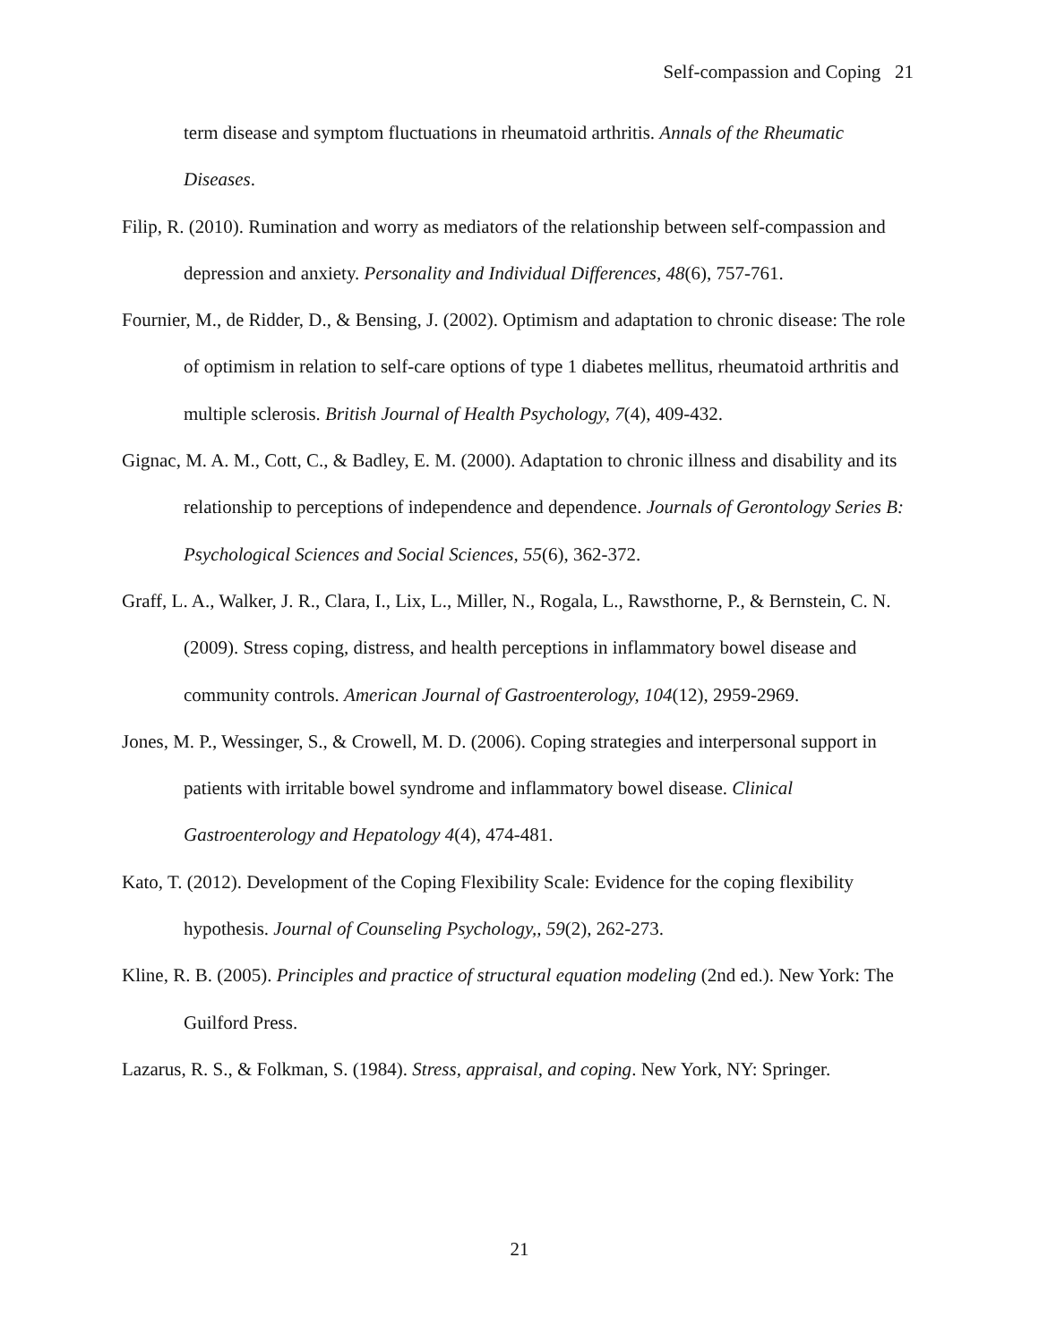Self-compassion and Coping 21
term disease and symptom fluctuations in rheumatoid arthritis. Annals of the Rheumatic Diseases.
Filip, R. (2010). Rumination and worry as mediators of the relationship between self-compassion and depression and anxiety. Personality and Individual Differences, 48(6), 757-761.
Fournier, M., de Ridder, D., & Bensing, J. (2002). Optimism and adaptation to chronic disease: The role of optimism in relation to self-care options of type 1 diabetes mellitus, rheumatoid arthritis and multiple sclerosis. British Journal of Health Psychology, 7(4), 409-432.
Gignac, M. A. M., Cott, C., & Badley, E. M. (2000). Adaptation to chronic illness and disability and its relationship to perceptions of independence and dependence. Journals of Gerontology Series B: Psychological Sciences and Social Sciences, 55(6), 362-372.
Graff, L. A., Walker, J. R., Clara, I., Lix, L., Miller, N., Rogala, L., Rawsthorne, P., & Bernstein, C. N. (2009). Stress coping, distress, and health perceptions in inflammatory bowel disease and community controls. American Journal of Gastroenterology, 104(12), 2959-2969.
Jones, M. P., Wessinger, S., & Crowell, M. D. (2006). Coping strategies and interpersonal support in patients with irritable bowel syndrome and inflammatory bowel disease. Clinical Gastroenterology and Hepatology 4(4), 474-481.
Kato, T. (2012). Development of the Coping Flexibility Scale: Evidence for the coping flexibility hypothesis. Journal of Counseling Psychology,, 59(2), 262-273.
Kline, R. B. (2005). Principles and practice of structural equation modeling (2nd ed.). New York: The Guilford Press.
Lazarus, R. S., & Folkman, S. (1984). Stress, appraisal, and coping. New York, NY: Springer.
21